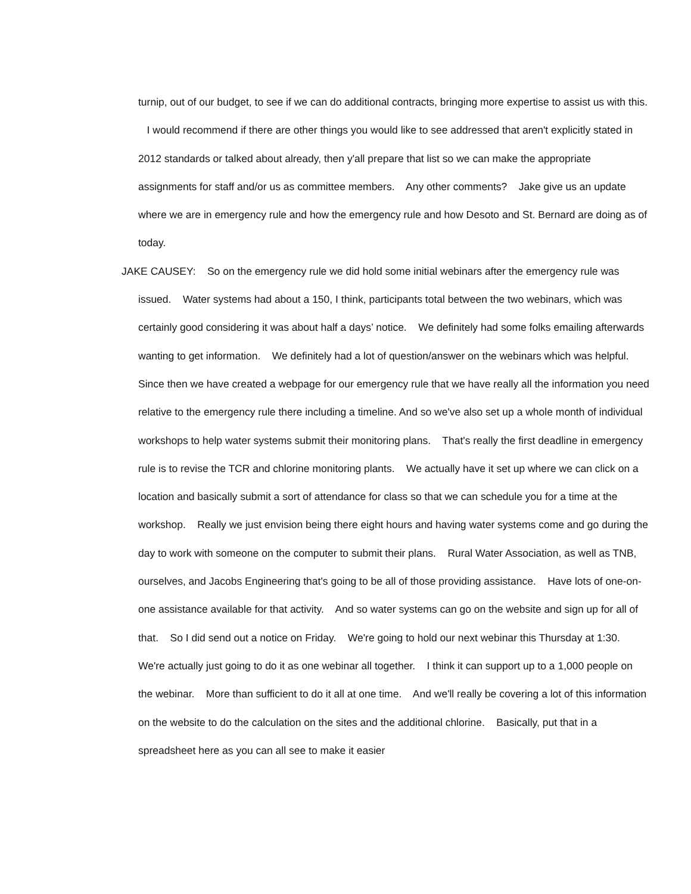turnip, out of our budget, to see if we can do additional contracts, bringing more expertise to assist us with this. I would recommend if there are other things you would like to see addressed that aren't explicitly stated in 2012 standards or talked about already, then y'all prepare that list so we can make the appropriate assignments for staff and/or us as committee members. Any other comments? Jake give us an update where we are in emergency rule and how the emergency rule and how Desoto and St. Bernard are doing as of today.
JAKE CAUSEY: So on the emergency rule we did hold some initial webinars after the emergency rule was issued. Water systems had about a 150, I think, participants total between the two webinars, which was certainly good considering it was about half a days’ notice. We definitely had some folks emailing afterwards wanting to get information. We definitely had a lot of question/answer on the webinars which was helpful. Since then we have created a webpage for our emergency rule that we have really all the information you need relative to the emergency rule there including a timeline. And so we've also set up a whole month of individual workshops to help water systems submit their monitoring plans. That's really the first deadline in emergency rule is to revise the TCR and chlorine monitoring plants. We actually have it set up where we can click on a location and basically submit a sort of attendance for class so that we can schedule you for a time at the workshop. Really we just envision being there eight hours and having water systems come and go during the day to work with someone on the computer to submit their plans. Rural Water Association, as well as TNB, ourselves, and Jacobs Engineering that's going to be all of those providing assistance. Have lots of one-on-one assistance available for that activity. And so water systems can go on the website and sign up for all of that. So I did send out a notice on Friday. We're going to hold our next webinar this Thursday at 1:30. We're actually just going to do it as one webinar all together. I think it can support up to a 1,000 people on the webinar. More than sufficient to do it all at one time. And we'll really be covering a lot of this information on the website to do the calculation on the sites and the additional chlorine. Basically, put that in a spreadsheet here as you can all see to make it easier